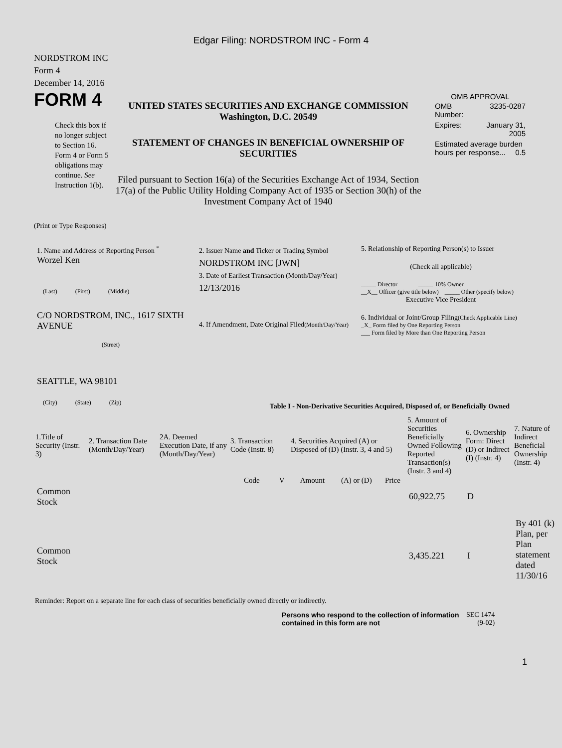Edgar Filing: NORDSTROM INC - Form 4
NORDSTROM INC
Form 4
December 14, 2016
FORM 4
Check this box if no longer subject to Section 16. Form 4 or Form 5 obligations may continue. See Instruction 1(b).
UNITED STATES SECURITIES AND EXCHANGE COMMISSION
Washington, D.C. 20549
STATEMENT OF CHANGES IN BENEFICIAL OWNERSHIP OF SECURITIES
Filed pursuant to Section 16(a) of the Securities Exchange Act of 1934, Section 17(a) of the Public Utility Holding Company Act of 1935 or Section 30(h) of the Investment Company Act of 1940
OMB APPROVAL
| OMB Number: | 3235-0287 |
| Expires: | January 31, 2005 |
| Estimated average burden hours per response... 0.5 | |
(Print or Type Responses)
1. Name and Address of Reporting Person <sup>*</sup>
Worzel Ken
(Last) (First) (Middle)
C/O NORDSTROM, INC., 1617 SIXTH AVENUE
(Street)
SEATTLE, WA 98101
(City) (State) (Zip)
2. Issuer Name and Ticker or Trading Symbol
NORDSTROM INC [JWN]
3. Date of Earliest Transaction (Month/Day/Year)
12/13/2016
4. If Amendment, Date Original Filed(Month/Day/Year)
5. Relationship of Reporting Person(s) to Issuer
(Check all applicable)
_____ Director _____ 10% Owner
__X__ Officer (give title below) _____ Other (specify below)
Executive Vice President
6. Individual or Joint/Group Filing(Check Applicable Line)
_X_ Form filed by One Reporting Person
___ Form filed by More than One Reporting Person
Table I - Non-Derivative Securities Acquired, Disposed of, or Beneficially Owned
| 1.Title of Security (Instr. 3) | 2. Transaction Date (Month/Day/Year) | 2A. Deemed Execution Date, if any (Month/Day/Year) | 3. Transaction Code (Instr. 8) | | 4. Securities Acquired (A) or Disposed of (D) (Instr. 3, 4 and 5) | | | 5. Amount of Securities Beneficially Owned Following Reported Transaction(s) (Instr. 3 and 4) | 6. Ownership Form: Direct (D) or Indirect (I) (Instr. 4) | 7. Nature of Indirect Beneficial Ownership (Instr. 4) |
| --- | --- | --- | --- | --- | --- | --- | --- | --- | --- | --- |
| | | | Code | V | Amount | (A) or (D) | Price | | | |
| Common Stock | | | | | | | | 60,922.75 | D | |
| Common Stock | | | | | | | | 3,435.221 | I | By 401 (k) Plan, per Plan statement dated 11/30/16 |
Reminder: Report on a separate line for each class of securities beneficially owned directly or indirectly.
Persons who respond to the collection of information contained in this form are not
SEC 1474
(9-02)
1